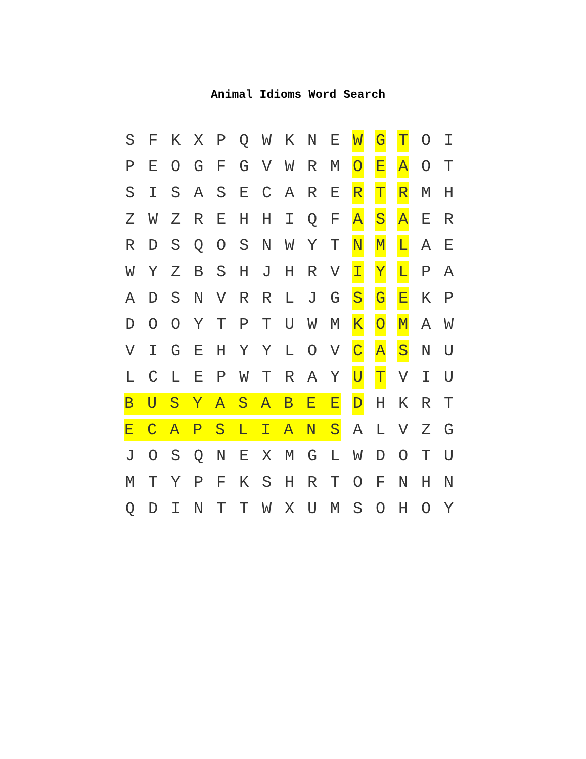Animal Idioms Word Search
| S | F | K | X | P | Q | W | K | N | E | W | G | T | O | I |
| P | E | O | G | F | G | V | W | R | M | O | E | A | O | T |
| S | I | S | A | S | E | C | A | R | E | R | T | R | M | H |
| Z | W | Z | R | E | H | H | I | Q | F | A | S | A | E | R |
| R | D | S | Q | O | S | N | W | Y | T | N | M | L | A | E |
| W | Y | Z | B | S | H | J | H | R | V | I | Y | L | P | A |
| A | D | S | N | V | R | R | L | J | G | S | G | E | K | P |
| D | O | O | Y | T | P | T | U | W | M | K | O | M | A | W |
| V | I | G | E | H | Y | Y | L | O | V | C | A | S | N | U |
| L | C | L | E | P | W | T | R | A | Y | U | T | V | I | U |
| B | U | S | Y | A | S | A | B | E | E | D | H | K | R | T |
| E | C | A | P | S | L | I | A | N | S | A | L | V | Z | G |
| J | O | S | Q | N | E | X | M | G | L | W | D | O | T | U |
| M | T | Y | P | F | K | S | H | R | T | O | F | N | H | N |
| Q | D | I | N | T | T | W | X | U | M | S | O | H | O | Y |